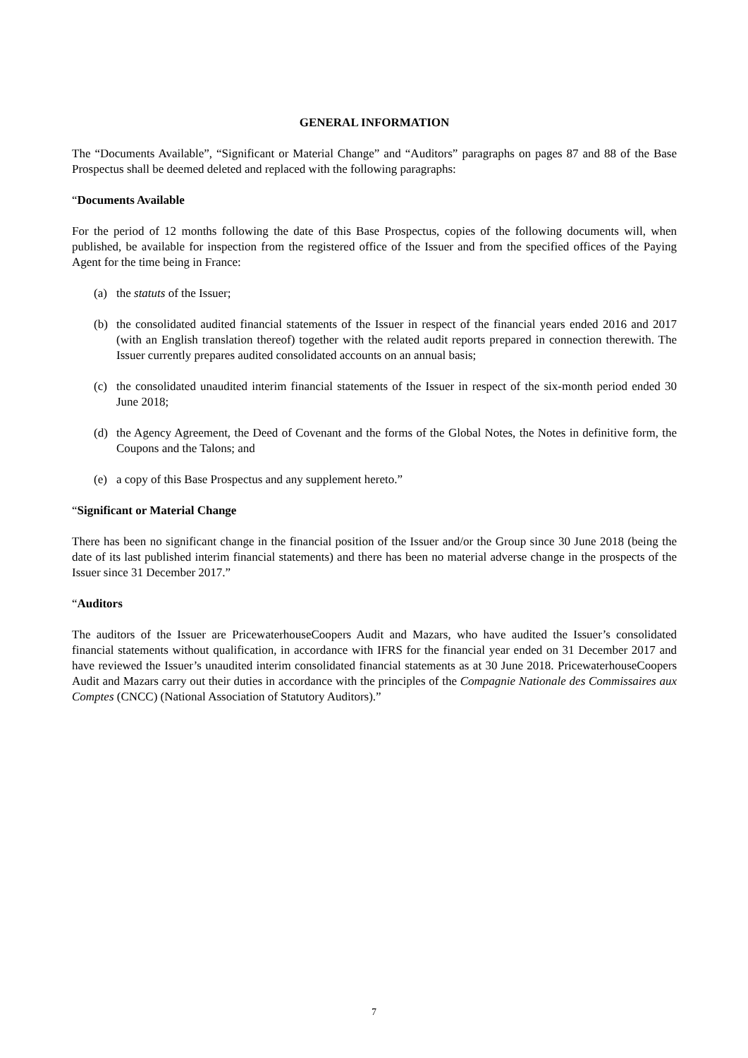GENERAL INFORMATION
The “Documents Available”, “Significant or Material Change” and “Auditors” paragraphs on pages 87 and 88 of the Base Prospectus shall be deemed deleted and replaced with the following paragraphs:
“Documents Available
For the period of 12 months following the date of this Base Prospectus, copies of the following documents will, when published, be available for inspection from the registered office of the Issuer and from the specified offices of the Paying Agent for the time being in France:
(a) the statuts of the Issuer;
(b) the consolidated audited financial statements of the Issuer in respect of the financial years ended 2016 and 2017 (with an English translation thereof) together with the related audit reports prepared in connection therewith. The Issuer currently prepares audited consolidated accounts on an annual basis;
(c) the consolidated unaudited interim financial statements of the Issuer in respect of the six-month period ended 30 June 2018;
(d) the Agency Agreement, the Deed of Covenant and the forms of the Global Notes, the Notes in definitive form, the Coupons and the Talons; and
(e) a copy of this Base Prospectus and any supplement hereto.”
“Significant or Material Change
There has been no significant change in the financial position of the Issuer and/or the Group since 30 June 2018 (being the date of its last published interim financial statements) and there has been no material adverse change in the prospects of the Issuer since 31 December 2017.”
“Auditors
The auditors of the Issuer are PricewaterhouseCoopers Audit and Mazars, who have audited the Issuer’s consolidated financial statements without qualification, in accordance with IFRS for the financial year ended on 31 December 2017 and have reviewed the Issuer’s unaudited interim consolidated financial statements as at 30 June 2018. PricewaterhouseCoopers Audit and Mazars carry out their duties in accordance with the principles of the Compagnie Nationale des Commissaires aux Comptes (CNCC) (National Association of Statutory Auditors).”
7